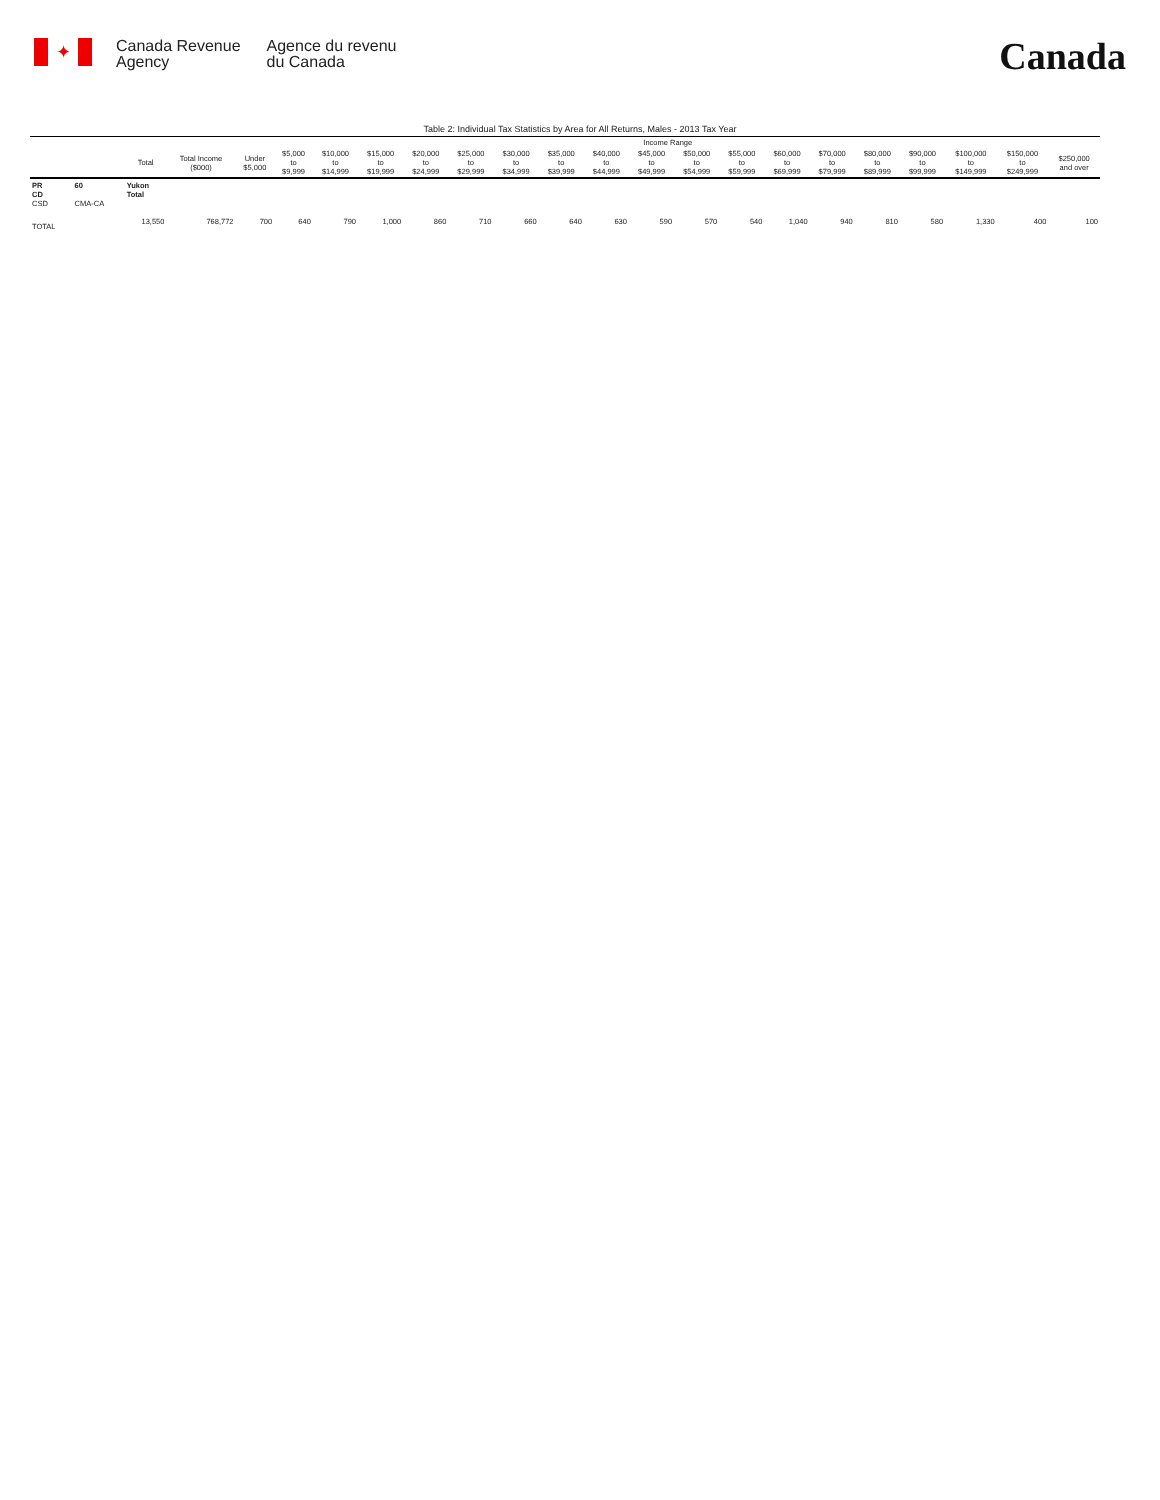✦
Canada Revenue
Agency
Agence du revenu
du Canada
Canada
Table 2: Individual Tax Statistics by Area for All Returns, Males - 2013 Tax Year
| | | | | Income Range | | | | | | | | | | | | | | | | | | |
| --- | --- | --- | --- | --- | --- | --- | --- | --- | --- | --- | --- | --- | --- | --- | --- | --- | --- | --- | --- | --- | --- | --- |
| | | Total | Total Income ($000) | Under $5,000 | $5,000 to $9,999 | $10,000 to $14,999 | $15,000 to $19,999 | $20,000 to $24,999 | $25,000 to $29,999 | $30,000 to $34,999 | $35,000 to $39,999 | $40,000 to $44,999 | $45,000 to $49,999 | $50,000 to $54,999 | $55,000 to $59,999 | $60,000 to $69,999 | $70,000 to $79,999 | $80,000 to $89,999 | $90,000 to $99,999 | $100,000 to $149,999 | $150,000 to $249,999 | $250,000 and over |
| PR CD CSD | 60 CMA-CA | Yukon Total | | | | | | | | | | | | | | | | | | | | |
| TOTAL | | 13,550 | 768,772 | 700 | 640 | 790 | 1,000 | 860 | 710 | 660 | 640 | 630 | 590 | 570 | 540 | 1,040 | 940 | 810 | 580 | 1,330 | 400 | 100 |